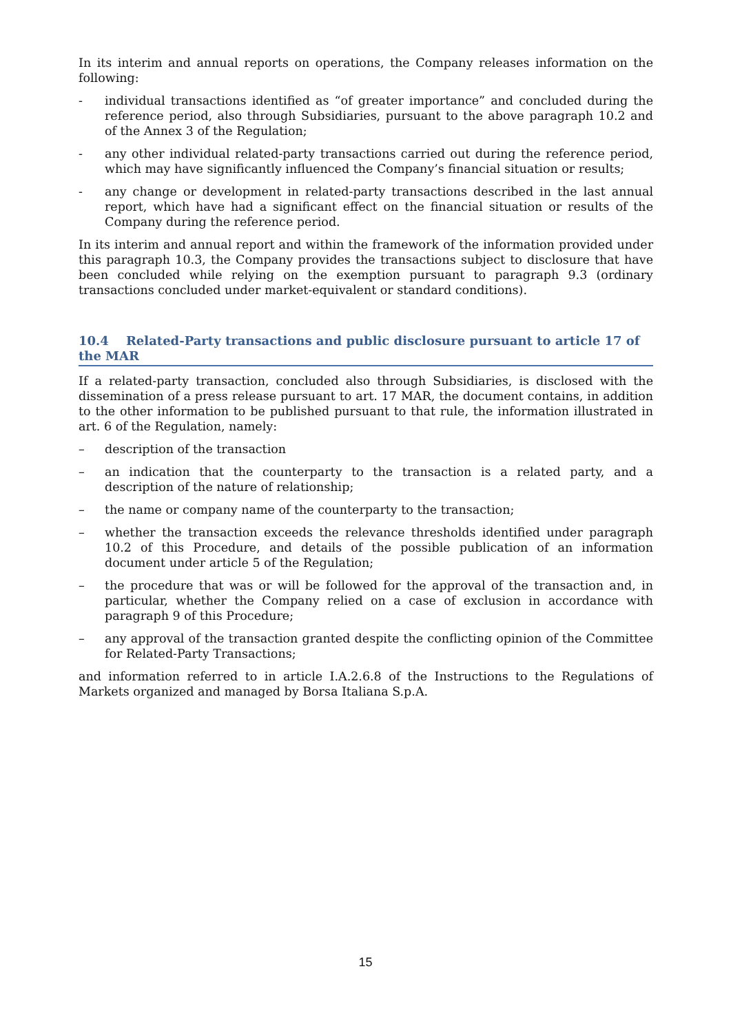In its interim and annual reports on operations, the Company releases information on the following:
- individual transactions identified as “of greater importance” and concluded during the reference period, also through Subsidiaries, pursuant to the above paragraph 10.2 and of the Annex 3 of the Regulation;
- any other individual related-party transactions carried out during the reference period, which may have significantly influenced the Company’s financial situation or results;
- any change or development in related-party transactions described in the last annual report, which have had a significant effect on the financial situation or results of the Company during the reference period.
In its interim and annual report and within the framework of the information provided under this paragraph 10.3, the Company provides the transactions subject to disclosure that have been concluded while relying on the exemption pursuant to paragraph 9.3 (ordinary transactions concluded under market-equivalent or standard conditions).
10.4 Related-Party transactions and public disclosure pursuant to article 17 of the MAR
If a related-party transaction, concluded also through Subsidiaries, is disclosed with the dissemination of a press release pursuant to art. 17 MAR, the document contains, in addition to the other information to be published pursuant to that rule, the information illustrated in art. 6 of the Regulation, namely:
– description of the transaction
– an indication that the counterparty to the transaction is a related party, and a description of the nature of relationship;
– the name or company name of the counterparty to the transaction;
– whether the transaction exceeds the relevance thresholds identified under paragraph 10.2 of this Procedure, and details of the possible publication of an information document under article 5 of the Regulation;
– the procedure that was or will be followed for the approval of the transaction and, in particular, whether the Company relied on a case of exclusion in accordance with paragraph 9 of this Procedure;
– any approval of the transaction granted despite the conflicting opinion of the Committee for Related-Party Transactions;
and information referred to in article I.A.2.6.8 of the Instructions to the Regulations of Markets organized and managed by Borsa Italiana S.p.A.
15